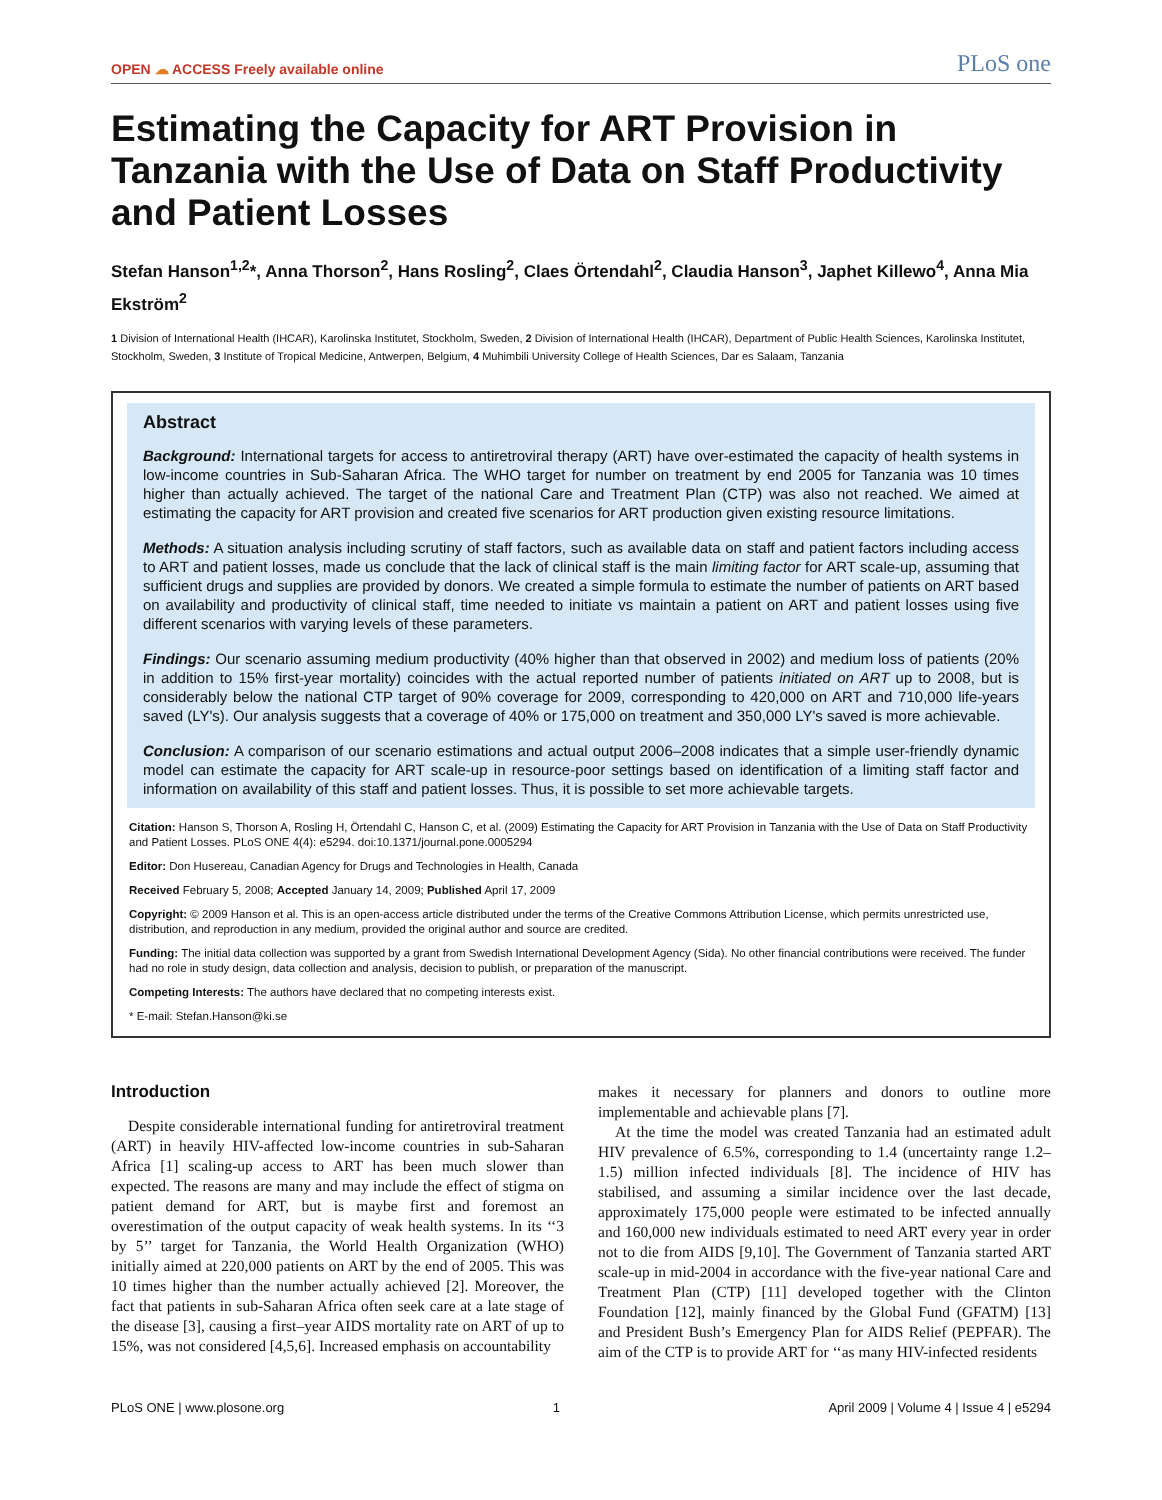OPEN ☁ ACCESS Freely available online
PLoS one
Estimating the Capacity for ART Provision in Tanzania with the Use of Data on Staff Productivity and Patient Losses
Stefan Hanson<sup>1,2</sup>*, Anna Thorson<sup>2</sup>, Hans Rosling<sup>2</sup>, Claes Örtendahl<sup>2</sup>, Claudia Hanson<sup>3</sup>, Japhet Killewo<sup>4</sup>, Anna Mia Ekström<sup>2</sup>
1 Division of International Health (IHCAR), Karolinska Institutet, Stockholm, Sweden, 2 Division of International Health (IHCAR), Department of Public Health Sciences, Karolinska Institutet, Stockholm, Sweden, 3 Institute of Tropical Medicine, Antwerpen, Belgium, 4 Muhimbili University College of Health Sciences, Dar es Salaam, Tanzania
Abstract
Background: International targets for access to antiretroviral therapy (ART) have over-estimated the capacity of health systems in low-income countries in Sub-Saharan Africa. The WHO target for number on treatment by end 2005 for Tanzania was 10 times higher than actually achieved. The target of the national Care and Treatment Plan (CTP) was also not reached. We aimed at estimating the capacity for ART provision and created five scenarios for ART production given existing resource limitations.
Methods: A situation analysis including scrutiny of staff factors, such as available data on staff and patient factors including access to ART and patient losses, made us conclude that the lack of clinical staff is the main limiting factor for ART scale-up, assuming that sufficient drugs and supplies are provided by donors. We created a simple formula to estimate the number of patients on ART based on availability and productivity of clinical staff, time needed to initiate vs maintain a patient on ART and patient losses using five different scenarios with varying levels of these parameters.
Findings: Our scenario assuming medium productivity (40% higher than that observed in 2002) and medium loss of patients (20% in addition to 15% first-year mortality) coincides with the actual reported number of patients initiated on ART up to 2008, but is considerably below the national CTP target of 90% coverage for 2009, corresponding to 420,000 on ART and 710,000 life-years saved (LY's). Our analysis suggests that a coverage of 40% or 175,000 on treatment and 350,000 LY's saved is more achievable.
Conclusion: A comparison of our scenario estimations and actual output 2006–2008 indicates that a simple user-friendly dynamic model can estimate the capacity for ART scale-up in resource-poor settings based on identification of a limiting staff factor and information on availability of this staff and patient losses. Thus, it is possible to set more achievable targets.
Citation: Hanson S, Thorson A, Rosling H, Örtendahl C, Hanson C, et al. (2009) Estimating the Capacity for ART Provision in Tanzania with the Use of Data on Staff Productivity and Patient Losses. PLoS ONE 4(4): e5294. doi:10.1371/journal.pone.0005294
Editor: Don Husereau, Canadian Agency for Drugs and Technologies in Health, Canada
Received February 5, 2008; Accepted January 14, 2009; Published April 17, 2009
Copyright: © 2009 Hanson et al. This is an open-access article distributed under the terms of the Creative Commons Attribution License, which permits unrestricted use, distribution, and reproduction in any medium, provided the original author and source are credited.
Funding: The initial data collection was supported by a grant from Swedish International Development Agency (Sida). No other financial contributions were received. The funder had no role in study design, data collection and analysis, decision to publish, or preparation of the manuscript.
Competing Interests: The authors have declared that no competing interests exist.
* E-mail: Stefan.Hanson@ki.se
Introduction
Despite considerable international funding for antiretroviral treatment (ART) in heavily HIV-affected low-income countries in sub-Saharan Africa [1] scaling-up access to ART has been much slower than expected. The reasons are many and may include the effect of stigma on patient demand for ART, but is maybe first and foremost an overestimation of the output capacity of weak health systems. In its ‘‘3 by 5’’ target for Tanzania, the World Health Organization (WHO) initially aimed at 220,000 patients on ART by the end of 2005. This was 10 times higher than the number actually achieved [2]. Moreover, the fact that patients in sub-Saharan Africa often seek care at a late stage of the disease [3], causing a first–year AIDS mortality rate on ART of up to 15%, was not considered [4,5,6]. Increased emphasis on accountability
makes it necessary for planners and donors to outline more implementable and achievable plans [7].
At the time the model was created Tanzania had an estimated adult HIV prevalence of 6.5%, corresponding to 1.4 (uncertainty range 1.2–1.5) million infected individuals [8]. The incidence of HIV has stabilised, and assuming a similar incidence over the last decade, approximately 175,000 people were estimated to be infected annually and 160,000 new individuals estimated to need ART every year in order not to die from AIDS [9,10]. The Government of Tanzania started ART scale-up in mid-2004 in accordance with the five-year national Care and Treatment Plan (CTP) [11] developed together with the Clinton Foundation [12], mainly financed by the Global Fund (GFATM) [13] and President Bush’s Emergency Plan for AIDS Relief (PEPFAR). The aim of the CTP is to provide ART for ‘‘as many HIV-infected residents
PLoS ONE | www.plosone.org 1 April 2009 | Volume 4 | Issue 4 | e5294